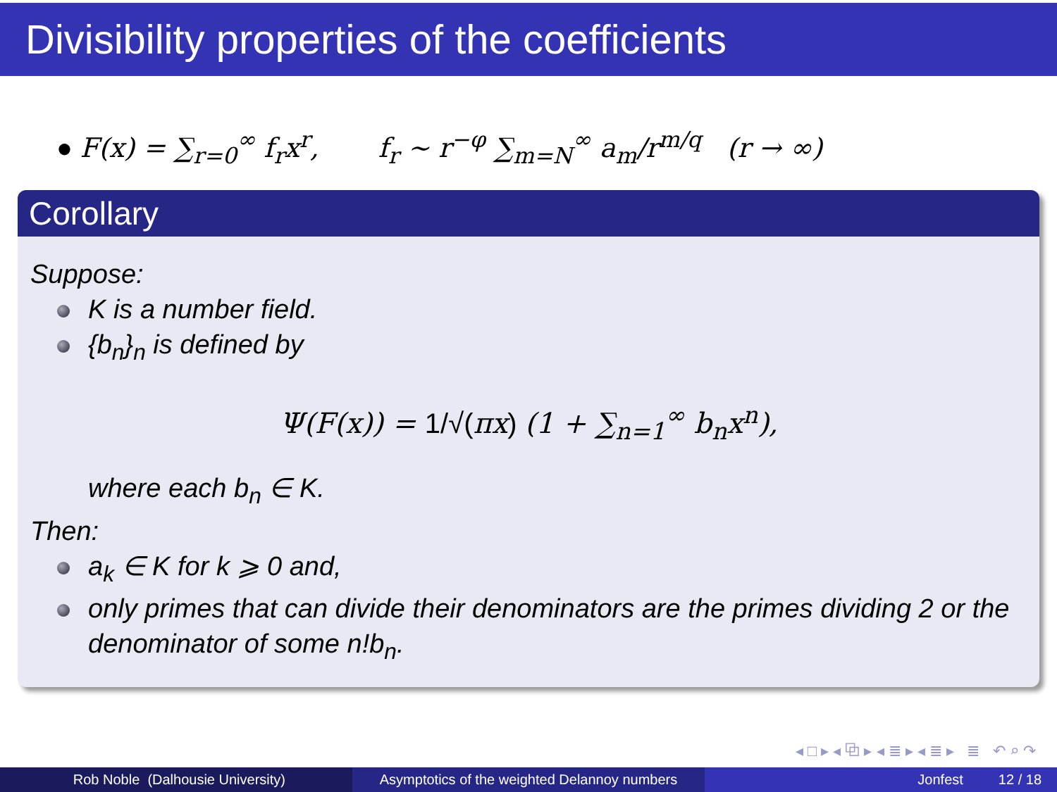Divisibility properties of the coefficients
● F(x) = ∑<sub>r=0</sub><sup>∞</sup> f<sub>r</sub>x<sup>r</sup>, f<sub>r</sub> ~ r<sup>−φ</sup> ∑<sub>m=N</sub><sup>∞</sup> a<sub>m</sub>/r<sup>m/q</sup> (r → ∞)
Corollary
Suppose:
K is a number field.
{b<sub>n</sub>}<sub>n</sub> is defined by
Ψ(F(x)) = 1/√(πx) (1 + ∑<sub>n=1</sub><sup>∞</sup> b<sub>n</sub>x<sup>n</sup>),
where each b<sub>n</sub> ∈ K.
Then:
a<sub>k</sub> ∈ K for k ⩾ 0 and,
only primes that can divide their denominators are the primes dividing 2 or the denominator of some n!b<sub>n</sub>.
◂ □ ▸ ◂ ⧉ ▸ ◂ ≣ ▸ ◂ ≣ ▸ ≣ ↶ ⌕ ↷
Rob Noble (Dalhousie University) Asymptotics of the weighted Delannoy numbers
Jonfest 12 / 18